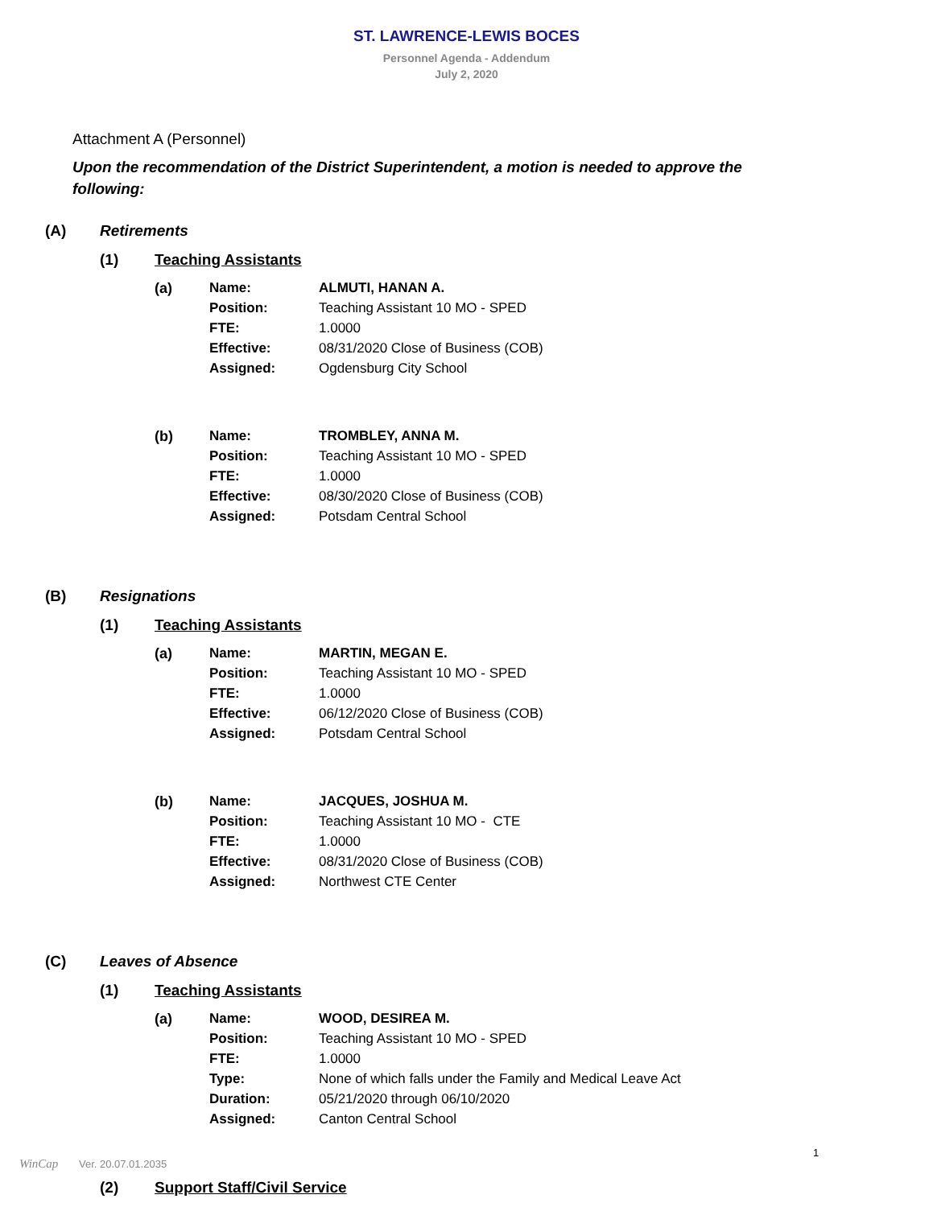ST. LAWRENCE-LEWIS BOCES
Personnel Agenda - Addendum
July 2, 2020
Attachment A (Personnel)
Upon the recommendation of the District Superintendent, a motion is needed to approve the following:
(A) Retirements
(1) Teaching Assistants
(a)
| Name: | ALMUTI, HANAN A. |
| Position: | Teaching Assistant 10 MO - SPED |
| FTE: | 1.0000 |
| Effective: | 08/31/2020 Close of Business (COB) |
| Assigned: | Ogdensburg City School |
(b)
| Name: | TROMBLEY, ANNA M. |
| Position: | Teaching Assistant 10 MO - SPED |
| FTE: | 1.0000 |
| Effective: | 08/30/2020 Close of Business (COB) |
| Assigned: | Potsdam Central School |
(B) Resignations
(1) Teaching Assistants
(a)
| Name: | MARTIN, MEGAN E. |
| Position: | Teaching Assistant 10 MO - SPED |
| FTE: | 1.0000 |
| Effective: | 06/12/2020 Close of Business (COB) |
| Assigned: | Potsdam Central School |
(b)
| Name: | JACQUES, JOSHUA M. |
| Position: | Teaching Assistant 10 MO - CTE |
| FTE: | 1.0000 |
| Effective: | 08/31/2020 Close of Business (COB) |
| Assigned: | Northwest CTE Center |
(C) Leaves of Absence
(1) Teaching Assistants
(a)
| Name: | WOOD, DESIREA M. |
| Position: | Teaching Assistant 10 MO - SPED |
| FTE: | 1.0000 |
| Type: | None of which falls under the Family and Medical Leave Act |
| Duration: | 05/21/2020 through 06/10/2020 |
| Assigned: | Canton Central School |
(2) Support Staff/Civil Service
1
WinCap Ver. 20.07.01.2035